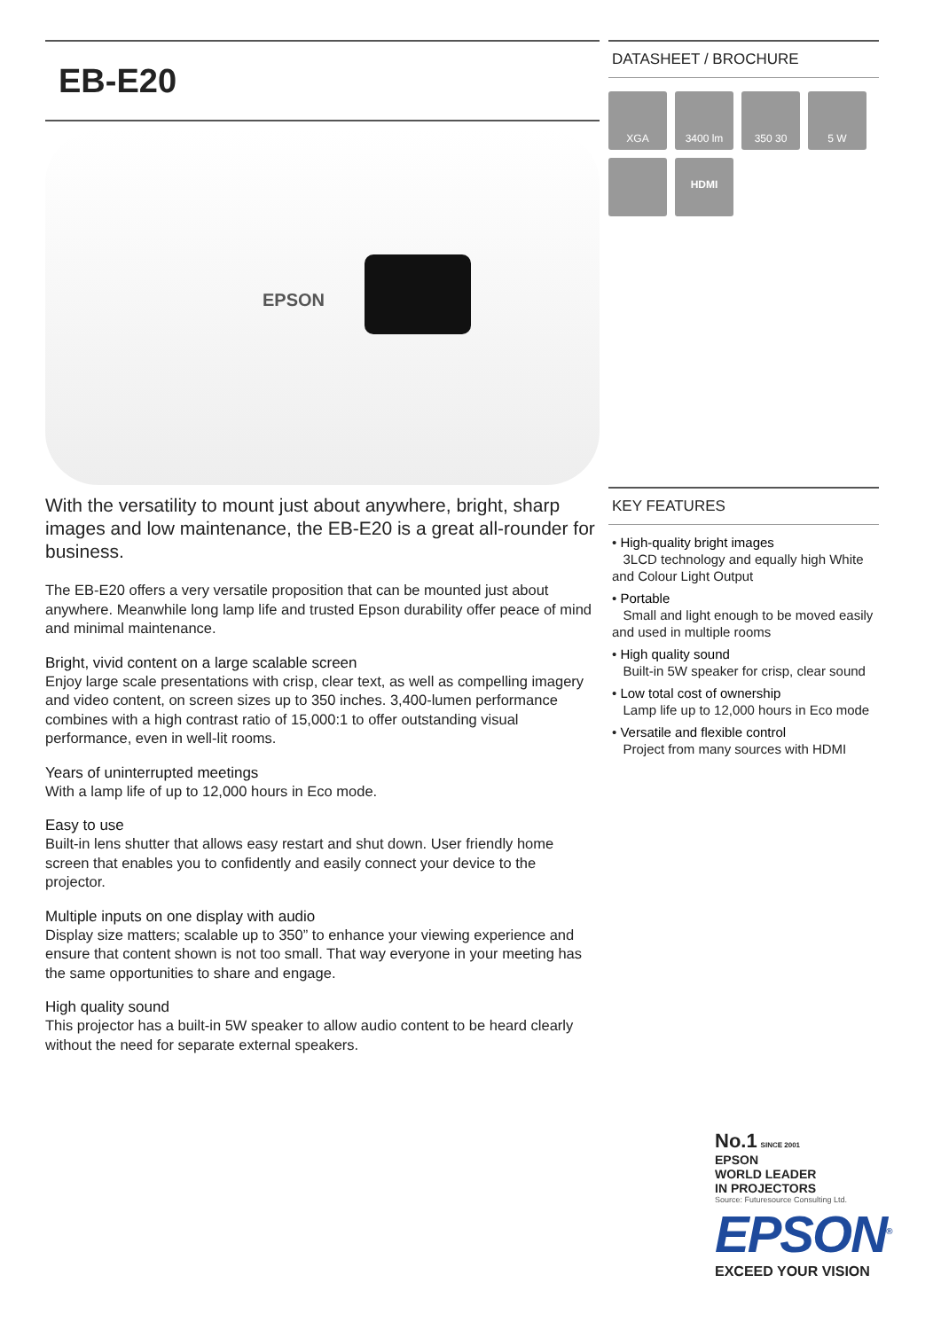EB-E20
EPSON
With the versatility to mount just about anywhere, bright, sharp images and low maintenance, the EB-E20 is a great all-rounder for business.
The EB-E20 offers a very versatile proposition that can be mounted just about anywhere. Meanwhile long lamp life and trusted Epson durability offer peace of mind and minimal maintenance.
Bright, vivid content on a large scalable screen
Enjoy large scale presentations with crisp, clear text, as well as compelling imagery and video content, on screen sizes up to 350 inches. 3,400-lumen performance combines with a high contrast ratio of 15,000:1 to offer outstanding visual performance, even in well-lit rooms.
Years of uninterrupted meetings
With a lamp life of up to 12,000 hours in Eco mode.
Easy to use
Built-in lens shutter that allows easy restart and shut down. User friendly home screen that enables you to confidently and easily connect your device to the projector.
Multiple inputs on one display with audio
Display size matters; scalable up to 350” to enhance your viewing experience and ensure that content shown is not too small. That way everyone in your meeting has the same opportunities to share and engage.
High quality sound
This projector has a built-in 5W speaker to allow audio content to be heard clearly without the need for separate external speakers.
DATASHEET / BROCHURE
XGA
3400 lm
350 30
5 W
HDMI
KEY FEATURES
• High-quality bright images
3LCD technology and equally high White and Colour Light Output
• Portable
Small and light enough to be moved easily and used in multiple rooms
• High quality sound
Built-in 5W speaker for crisp, clear sound
• Low total cost of ownership
Lamp life up to 12,000 hours in Eco mode
• Versatile and flexible control
Project from many sources with HDMI
No.1 SINCE 2001
EPSON
WORLD LEADER
IN PROJECTORS
Source: Futuresource Consulting Ltd.
EPSON<sup>®</sup>
EXCEED YOUR VISION